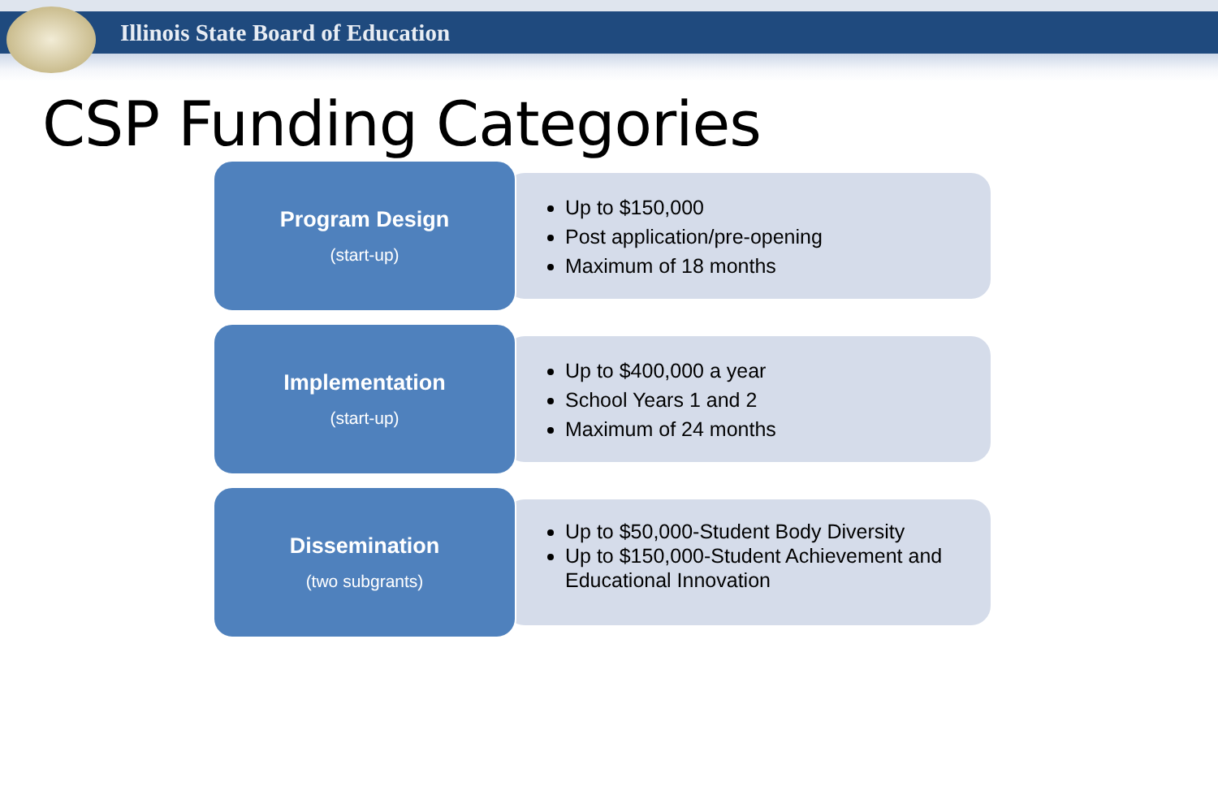Illinois State Board of Education
CSP Funding Categories
Up to $150,000
Post application/pre-opening
Maximum of 18 months
Program Design
(start-up)
Up to $400,000 a year
School Years 1 and 2
Maximum of 24 months
Implementation
(start-up)
Up to $50,000-Student Body Diversity
Up to $150,000-Student Achievement and Educational Innovation
Dissemination
(two subgrants)